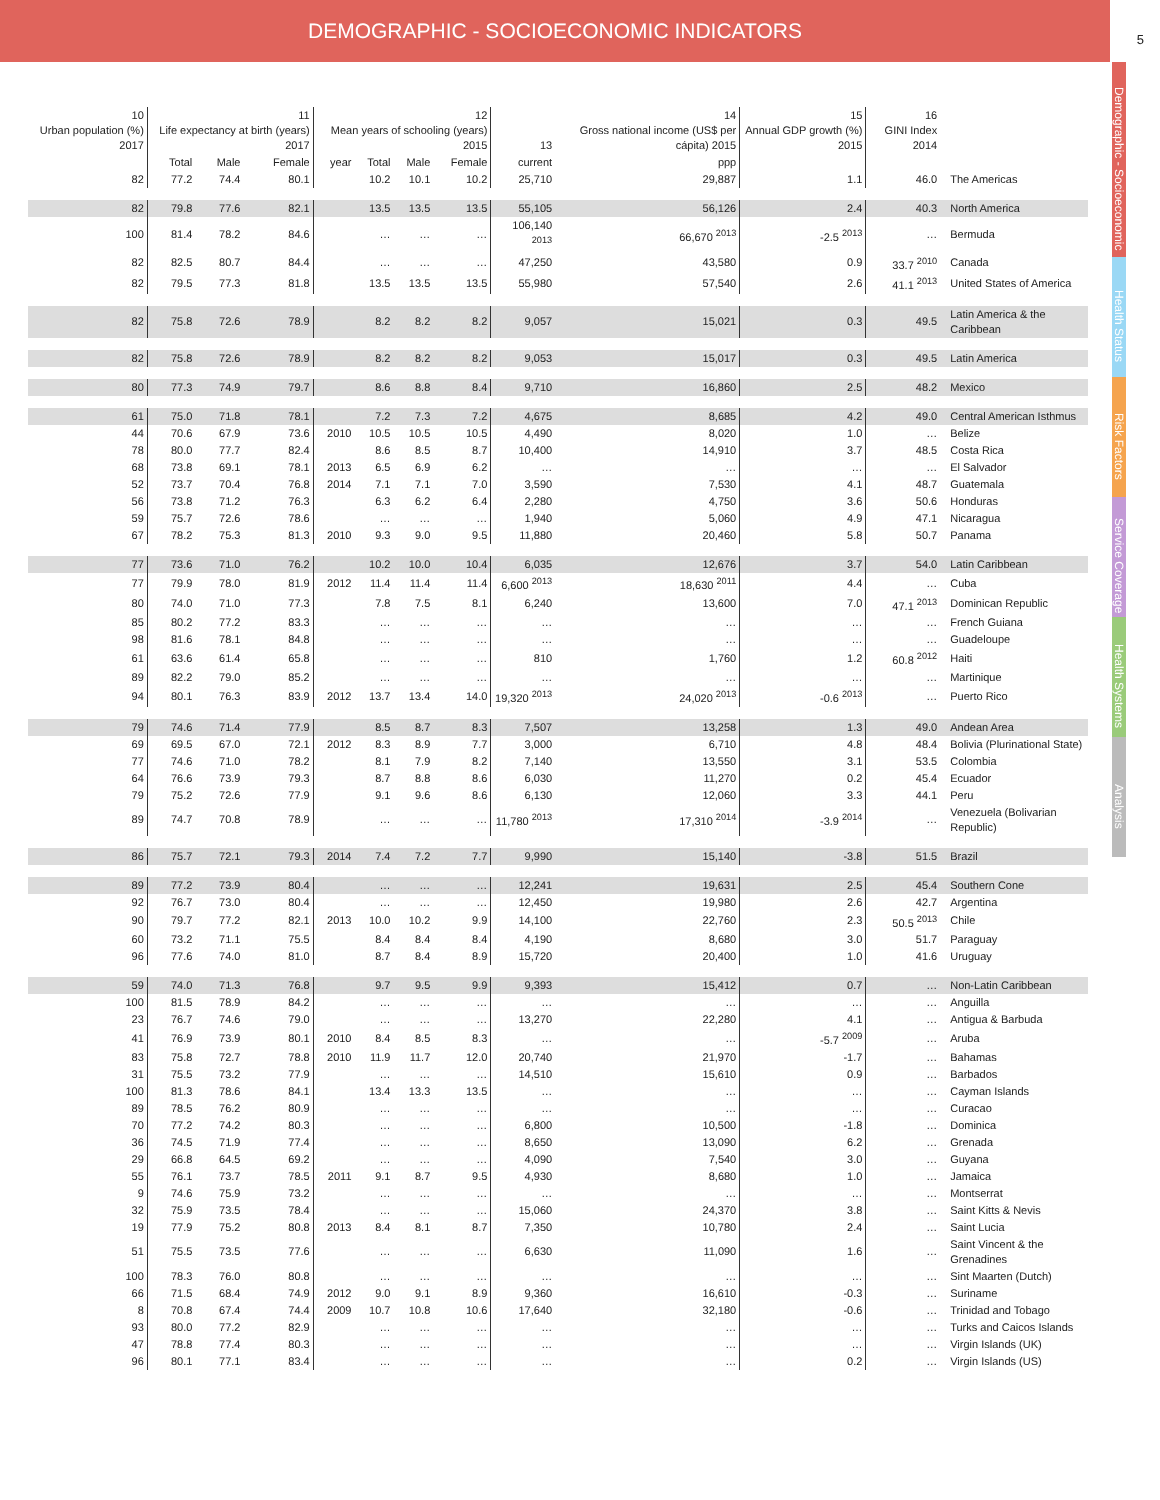DEMOGRAPHIC - SOCIOECONOMIC INDICATORS
5
Demographic - Socioeconomic
Health Status
Risk Factors
Service Coverage
Health Systems
Analysis
| 10 Urban population (%) 2017 | 11 Life expectancy at birth (years) 2017 | | | 12 Mean years of schooling (years) 2015 | | | | 13 | 14 Gross national income (US$ per cápita) 2015 | 15 Annual GDP growth (%) 2015 | 16 GINI Index 2014 | |
| --- | --- | --- | --- | --- | --- | --- | --- | --- | --- | --- | --- | --- |
| | Total | Male | Female | year | Total | Male | Female | current | ppp | | | |
| 82 | 77.2 | 74.4 | 80.1 | | 10.2 | 10.1 | 10.2 | 25,710 | 29,887 | 1.1 | 46.0 | The Americas |
| 82 | 79.8 | 77.6 | 82.1 | | 13.5 | 13.5 | 13.5 | 55,105 | 56,126 | 2.4 | 40.3 | North America |
| 100 | 81.4 | 78.2 | 84.6 | | … | … | … | 106,140 <sup>2013</sup> | 66,670 <sup>2013</sup> | -2.5 <sup>2013</sup> | … | Bermuda |
| 82 | 82.5 | 80.7 | 84.4 | | … | … | … | 47,250 | 43,580 | 0.9 | 33.7 <sup>2010</sup> | Canada |
| 82 | 79.5 | 77.3 | 81.8 | | 13.5 | 13.5 | 13.5 | 55,980 | 57,540 | 2.6 | 41.1 <sup>2013</sup> | United States of America |
| 82 | 75.8 | 72.6 | 78.9 | | 8.2 | 8.2 | 8.2 | 9,057 | 15,021 | 0.3 | 49.5 | Latin America & the Caribbean |
| 82 | 75.8 | 72.6 | 78.9 | | 8.2 | 8.2 | 8.2 | 9,053 | 15,017 | 0.3 | 49.5 | Latin America |
| 80 | 77.3 | 74.9 | 79.7 | | 8.6 | 8.8 | 8.4 | 9,710 | 16,860 | 2.5 | 48.2 | Mexico |
| 61 | 75.0 | 71.8 | 78.1 | | 7.2 | 7.3 | 7.2 | 4,675 | 8,685 | 4.2 | 49.0 | Central American Isthmus |
| 44 | 70.6 | 67.9 | 73.6 | 2010 | 10.5 | 10.5 | 10.5 | 4,490 | 8,020 | 1.0 | … | Belize |
| 78 | 80.0 | 77.7 | 82.4 | | 8.6 | 8.5 | 8.7 | 10,400 | 14,910 | 3.7 | 48.5 | Costa Rica |
| 68 | 73.8 | 69.1 | 78.1 | 2013 | 6.5 | 6.9 | 6.2 | … | … | … | … | El Salvador |
| 52 | 73.7 | 70.4 | 76.8 | 2014 | 7.1 | 7.1 | 7.0 | 3,590 | 7,530 | 4.1 | 48.7 | Guatemala |
| 56 | 73.8 | 71.2 | 76.3 | | 6.3 | 6.2 | 6.4 | 2,280 | 4,750 | 3.6 | 50.6 | Honduras |
| 59 | 75.7 | 72.6 | 78.6 | | … | … | … | 1,940 | 5,060 | 4.9 | 47.1 | Nicaragua |
| 67 | 78.2 | 75.3 | 81.3 | 2010 | 9.3 | 9.0 | 9.5 | 11,880 | 20,460 | 5.8 | 50.7 | Panama |
| 77 | 73.6 | 71.0 | 76.2 | | 10.2 | 10.0 | 10.4 | 6,035 | 12,676 | 3.7 | 54.0 | Latin Caribbean |
| 77 | 79.9 | 78.0 | 81.9 | 2012 | 11.4 | 11.4 | 11.4 | 6,600 <sup>2013</sup> | 18,630 <sup>2011</sup> | 4.4 | … | Cuba |
| 80 | 74.0 | 71.0 | 77.3 | | 7.8 | 7.5 | 8.1 | 6,240 | 13,600 | 7.0 | 47.1 <sup>2013</sup> | Dominican Republic |
| 85 | 80.2 | 77.2 | 83.3 | | … | … | … | … | … | … | … | French Guiana |
| 98 | 81.6 | 78.1 | 84.8 | | … | … | … | … | … | … | … | Guadeloupe |
| 61 | 63.6 | 61.4 | 65.8 | | … | … | … | 810 | 1,760 | 1.2 | 60.8 <sup>2012</sup> | Haiti |
| 89 | 82.2 | 79.0 | 85.2 | | … | … | … | … | … | … | … | Martinique |
| 94 | 80.1 | 76.3 | 83.9 | 2012 | 13.7 | 13.4 | 14.0 | 19,320 <sup>2013</sup> | 24,020 <sup>2013</sup> | -0.6 <sup>2013</sup> | … | Puerto Rico |
| 79 | 74.6 | 71.4 | 77.9 | | 8.5 | 8.7 | 8.3 | 7,507 | 13,258 | 1.3 | 49.0 | Andean Area |
| 69 | 69.5 | 67.0 | 72.1 | 2012 | 8.3 | 8.9 | 7.7 | 3,000 | 6,710 | 4.8 | 48.4 | Bolivia (Plurinational State) |
| 77 | 74.6 | 71.0 | 78.2 | | 8.1 | 7.9 | 8.2 | 7,140 | 13,550 | 3.1 | 53.5 | Colombia |
| 64 | 76.6 | 73.9 | 79.3 | | 8.7 | 8.8 | 8.6 | 6,030 | 11,270 | 0.2 | 45.4 | Ecuador |
| 79 | 75.2 | 72.6 | 77.9 | | 9.1 | 9.6 | 8.6 | 6,130 | 12,060 | 3.3 | 44.1 | Peru |
| 89 | 74.7 | 70.8 | 78.9 | | … | … | … | 11,780 <sup>2013</sup> | 17,310 <sup>2014</sup> | -3.9 <sup>2014</sup> | … | Venezuela (Bolivarian Republic) |
| 86 | 75.7 | 72.1 | 79.3 | 2014 | 7.4 | 7.2 | 7.7 | 9,990 | 15,140 | -3.8 | 51.5 | Brazil |
| 89 | 77.2 | 73.9 | 80.4 | | … | … | … | 12,241 | 19,631 | 2.5 | 45.4 | Southern Cone |
| 92 | 76.7 | 73.0 | 80.4 | | … | … | … | 12,450 | 19,980 | 2.6 | 42.7 | Argentina |
| 90 | 79.7 | 77.2 | 82.1 | 2013 | 10.0 | 10.2 | 9.9 | 14,100 | 22,760 | 2.3 | 50.5 <sup>2013</sup> | Chile |
| 60 | 73.2 | 71.1 | 75.5 | | 8.4 | 8.4 | 8.4 | 4,190 | 8,680 | 3.0 | 51.7 | Paraguay |
| 96 | 77.6 | 74.0 | 81.0 | | 8.7 | 8.4 | 8.9 | 15,720 | 20,400 | 1.0 | 41.6 | Uruguay |
| 59 | 74.0 | 71.3 | 76.8 | | 9.7 | 9.5 | 9.9 | 9,393 | 15,412 | 0.7 | … | Non-Latin Caribbean |
| 100 | 81.5 | 78.9 | 84.2 | | … | … | … | … | … | … | … | Anguilla |
| 23 | 76.7 | 74.6 | 79.0 | | … | … | … | 13,270 | 22,280 | 4.1 | … | Antigua & Barbuda |
| 41 | 76.9 | 73.9 | 80.1 | 2010 | 8.4 | 8.5 | 8.3 | … | … | -5.7 <sup>2009</sup> | … | Aruba |
| 83 | 75.8 | 72.7 | 78.8 | 2010 | 11.9 | 11.7 | 12.0 | 20,740 | 21,970 | -1.7 | … | Bahamas |
| 31 | 75.5 | 73.2 | 77.9 | | … | … | … | 14,510 | 15,610 | 0.9 | … | Barbados |
| 100 | 81.3 | 78.6 | 84.1 | | 13.4 | 13.3 | 13.5 | … | … | … | … | Cayman Islands |
| 89 | 78.5 | 76.2 | 80.9 | | … | … | … | … | … | … | … | Curacao |
| 70 | 77.2 | 74.2 | 80.3 | | … | … | … | 6,800 | 10,500 | -1.8 | … | Dominica |
| 36 | 74.5 | 71.9 | 77.4 | | … | … | … | 8,650 | 13,090 | 6.2 | … | Grenada |
| 29 | 66.8 | 64.5 | 69.2 | | … | … | … | 4,090 | 7,540 | 3.0 | … | Guyana |
| 55 | 76.1 | 73.7 | 78.5 | 2011 | 9.1 | 8.7 | 9.5 | 4,930 | 8,680 | 1.0 | … | Jamaica |
| 9 | 74.6 | 75.9 | 73.2 | | … | … | … | … | … | … | … | Montserrat |
| 32 | 75.9 | 73.5 | 78.4 | | … | … | … | 15,060 | 24,370 | 3.8 | … | Saint Kitts & Nevis |
| 19 | 77.9 | 75.2 | 80.8 | 2013 | 8.4 | 8.1 | 8.7 | 7,350 | 10,780 | 2.4 | … | Saint Lucia |
| 51 | 75.5 | 73.5 | 77.6 | | … | … | … | 6,630 | 11,090 | 1.6 | … | Saint Vincent & the Grenadines |
| 100 | 78.3 | 76.0 | 80.8 | | … | … | … | … | … | … | … | Sint Maarten (Dutch) |
| 66 | 71.5 | 68.4 | 74.9 | 2012 | 9.0 | 9.1 | 8.9 | 9,360 | 16,610 | -0.3 | … | Suriname |
| 8 | 70.8 | 67.4 | 74.4 | 2009 | 10.7 | 10.8 | 10.6 | 17,640 | 32,180 | -0.6 | … | Trinidad and Tobago |
| 93 | 80.0 | 77.2 | 82.9 | | … | … | … | … | … | … | … | Turks and Caicos Islands |
| 47 | 78.8 | 77.4 | 80.3 | | … | … | … | … | … | … | … | Virgin Islands (UK) |
| 96 | 80.1 | 77.1 | 83.4 | | … | … | … | … | … | 0.2 | … | Virgin Islands (US) |